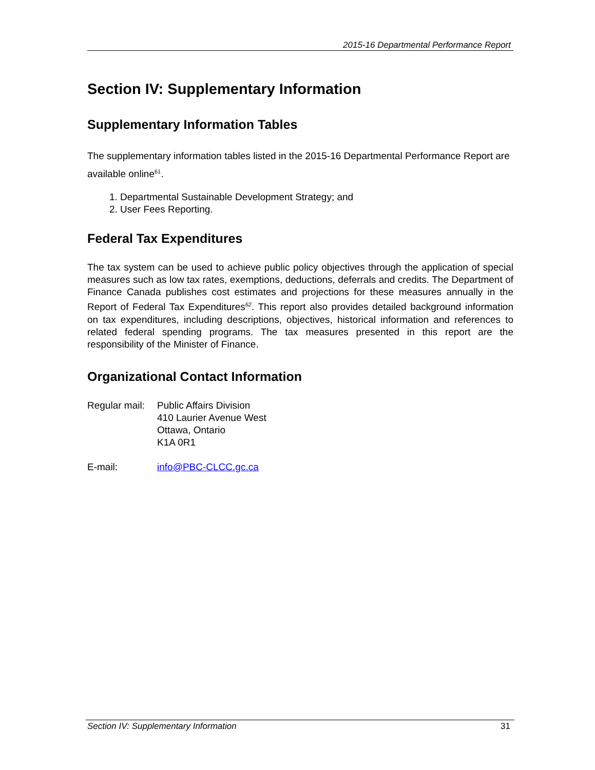2015-16 Departmental Performance Report
Section IV: Supplementary Information
Supplementary Information Tables
The supplementary information tables listed in the 2015-16 Departmental Performance Report are available online<sup>61</sup>.
1. Departmental Sustainable Development Strategy; and
2. User Fees Reporting.
Federal Tax Expenditures
The tax system can be used to achieve public policy objectives through the application of special measures such as low tax rates, exemptions, deductions, deferrals and credits. The Department of Finance Canada publishes cost estimates and projections for these measures annually in the Report of Federal Tax Expenditures<sup>62</sup>. This report also provides detailed background information on tax expenditures, including descriptions, objectives, historical information and references to related federal spending programs. The tax measures presented in this report are the responsibility of the Minister of Finance.
Organizational Contact Information
| Regular mail: | Public Affairs Division 410 Laurier Avenue West Ottawa, Ontario K1A 0R1 |
| E-mail: | info@PBC-CLCC.gc.ca |
Section IV: Supplementary Information 31